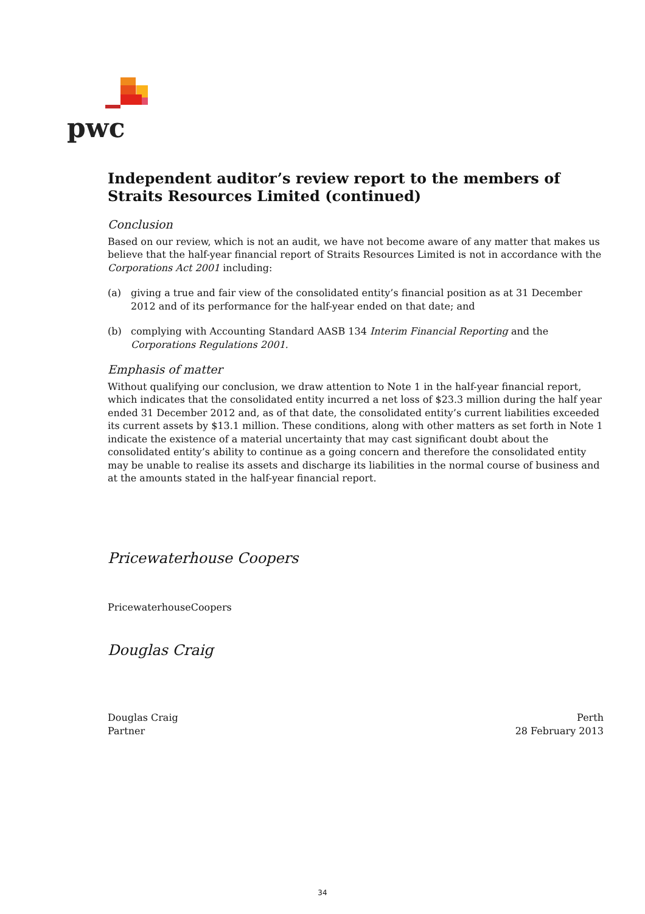pwc
Independent auditor’s review report to the members of Straits Resources Limited (continued)
Conclusion
Based on our review, which is not an audit, we have not become aware of any matter that makes us believe that the half-year financial report of Straits Resources Limited is not in accordance with the Corporations Act 2001 including:
(a) giving a true and fair view of the consolidated entity’s financial position as at 31 December 2012 and of its performance for the half-year ended on that date; and
(b) complying with Accounting Standard AASB 134 Interim Financial Reporting and the Corporations Regulations 2001.
Emphasis of matter
Without qualifying our conclusion, we draw attention to Note 1 in the half-year financial report, which indicates that the consolidated entity incurred a net loss of $23.3 million during the half year ended 31 December 2012 and, as of that date, the consolidated entity’s current liabilities exceeded its current assets by $13.1 million. These conditions, along with other matters as set forth in Note 1 indicate the existence of a material uncertainty that may cast significant doubt about the consolidated entity’s ability to continue as a going concern and therefore the consolidated entity may be unable to realise its assets and discharge its liabilities in the normal course of business and at the amounts stated in the half-year financial report.
Pricewaterhouse Coopers
PricewaterhouseCoopers
Douglas Craig
Douglas Craig
Partner
Perth
28 February 2013
34